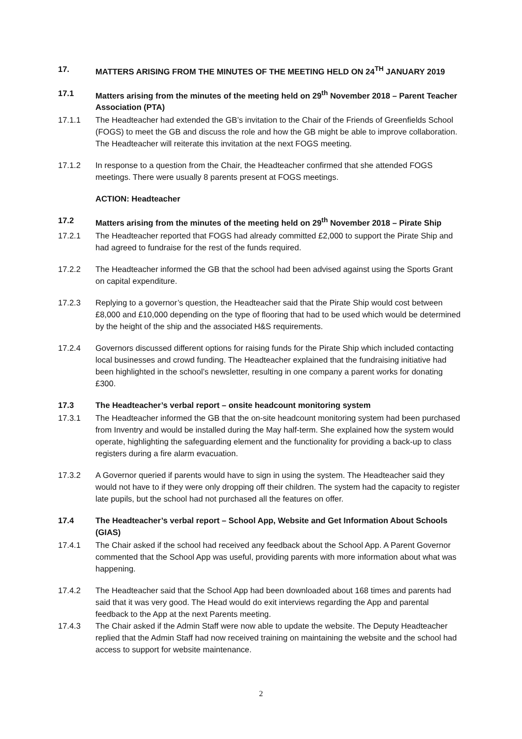17. MATTERS ARISING FROM THE MINUTES OF THE MEETING HELD ON 24<sup>TH</sup> JANUARY 2019
17.1 Matters arising from the minutes of the meeting held on 29<sup>th</sup> November 2018 – Parent Teacher Association (PTA)
17.1.1 The Headteacher had extended the GB’s invitation to the Chair of the Friends of Greenfields School (FOGS) to meet the GB and discuss the role and how the GB might be able to improve collaboration. The Headteacher will reiterate this invitation at the next FOGS meeting.
17.1.2 In response to a question from the Chair, the Headteacher confirmed that she attended FOGS meetings. There were usually 8 parents present at FOGS meetings.
ACTION: Headteacher
17.2 Matters arising from the minutes of the meeting held on 29<sup>th</sup> November 2018 – Pirate Ship
17.2.1 The Headteacher reported that FOGS had already committed £2,000 to support the Pirate Ship and had agreed to fundraise for the rest of the funds required.
17.2.2 The Headteacher informed the GB that the school had been advised against using the Sports Grant on capital expenditure.
17.2.3 Replying to a governor’s question, the Headteacher said that the Pirate Ship would cost between £8,000 and £10,000 depending on the type of flooring that had to be used which would be determined by the height of the ship and the associated H&S requirements.
17.2.4 Governors discussed different options for raising funds for the Pirate Ship which included contacting local businesses and crowd funding. The Headteacher explained that the fundraising initiative had been highlighted in the school’s newsletter, resulting in one company a parent works for donating £300.
17.3 The Headteacher’s verbal report – onsite headcount monitoring system
17.3.1 The Headteacher informed the GB that the on-site headcount monitoring system had been purchased from Inventry and would be installed during the May half-term. She explained how the system would operate, highlighting the safeguarding element and the functionality for providing a back-up to class registers during a fire alarm evacuation.
17.3.2 A Governor queried if parents would have to sign in using the system. The Headteacher said they would not have to if they were only dropping off their children. The system had the capacity to register late pupils, but the school had not purchased all the features on offer.
17.4 The Headteacher’s verbal report – School App, Website and Get Information About Schools (GIAS)
17.4.1 The Chair asked if the school had received any feedback about the School App. A Parent Governor commented that the School App was useful, providing parents with more information about what was happening.
17.4.2 The Headteacher said that the School App had been downloaded about 168 times and parents had said that it was very good. The Head would do exit interviews regarding the App and parental feedback to the App at the next Parents meeting.
17.4.3 The Chair asked if the Admin Staff were now able to update the website. The Deputy Headteacher replied that the Admin Staff had now received training on maintaining the website and the school had access to support for website maintenance.
2